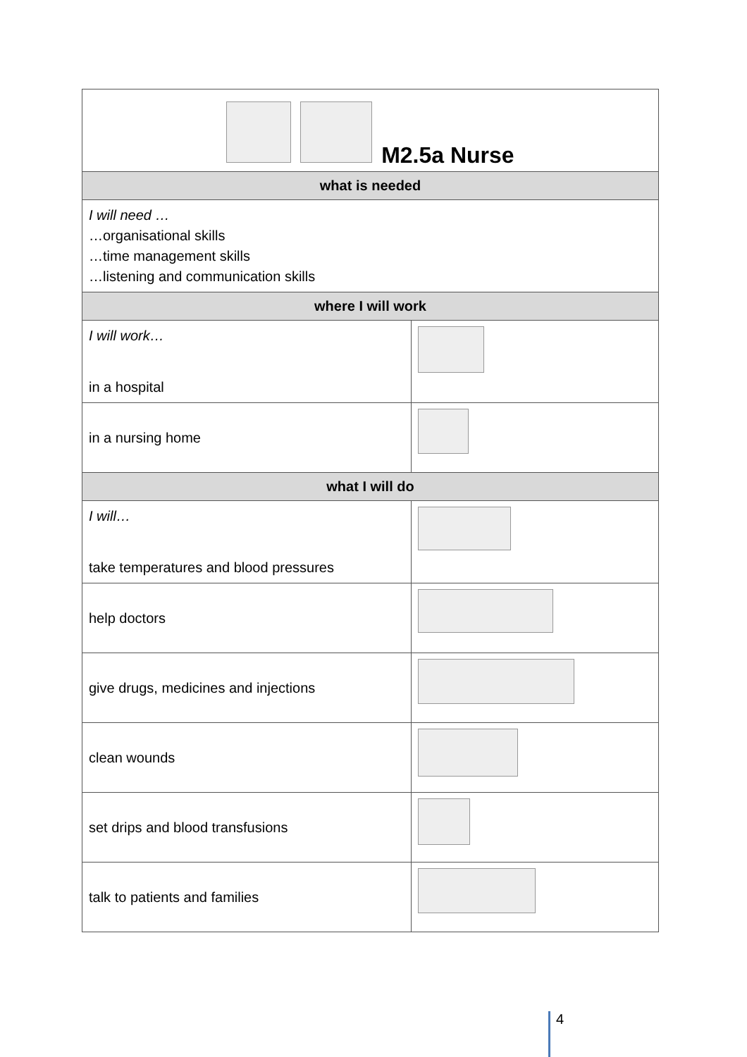| M2.5a Nurse | |
| what is needed | |
| I will need … …organisational skills …time management skills …listening and communication skills | |
| where I will work | |
| I will work… in a hospital | |
| in a nursing home | |
| what I will do | |
| I will… take temperatures and blood pressures | |
| help doctors | |
| give drugs, medicines and injections | |
| clean wounds | |
| set drips and blood transfusions | |
| talk to patients and families | |
4